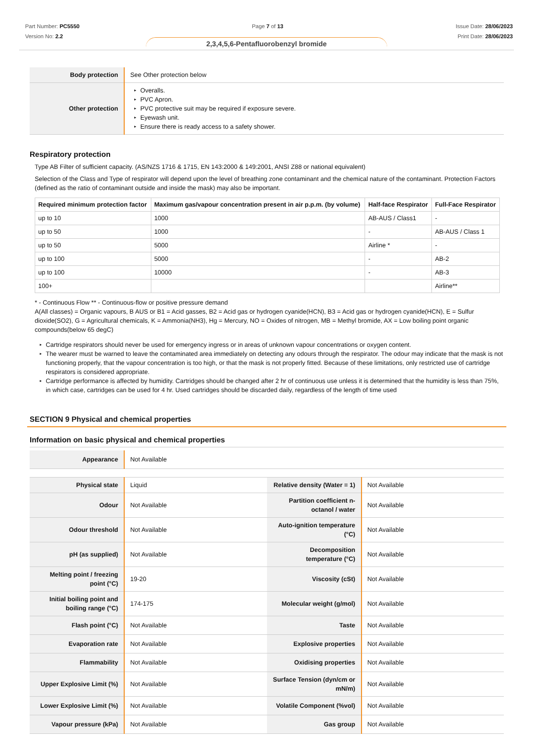Part Number: PC5550
Version No: 2.2
Page 7 of 13 Issue Date: 28/06/2023
Print Date: 28/06/2023
2,3,4,5,6-Pentafluorobenzyl bromide
| Body protection | See Other protection below |
| Other protection | ▸ Overalls. ▸ PVC Apron. ▸ PVC protective suit may be required if exposure severe. ▸ Eyewash unit. ▸ Ensure there is ready access to a safety shower. |
Respiratory protection
Type AB Filter of sufficient capacity. (AS/NZS 1716 & 1715, EN 143:2000 & 149:2001, ANSI Z88 or national equivalent)
Selection of the Class and Type of respirator will depend upon the level of breathing zone contaminant and the chemical nature of the contaminant. Protection Factors (defined as the ratio of contaminant outside and inside the mask) may also be important.
| Required minimum protection factor | Maximum gas/vapour concentration present in air p.p.m. (by volume) | Half-face Respirator | Full-Face Respirator |
| --- | --- | --- | --- |
| up to 10 | 1000 | AB-AUS / Class1 | - |
| up to 50 | 1000 | - | AB-AUS / Class 1 |
| up to 50 | 5000 | Airline * | - |
| up to 100 | 5000 | - | AB-2 |
| up to 100 | 10000 | - | AB-3 |
| 100+ | | | Airline** |
* - Continuous Flow ** - Continuous-flow or positive pressure demand
A(All classes) = Organic vapours, B AUS or B1 = Acid gasses, B2 = Acid gas or hydrogen cyanide(HCN), B3 = Acid gas or hydrogen cyanide(HCN), E = Sulfur dioxide(SO2), G = Agricultural chemicals, K = Ammonia(NH3), Hg = Mercury, NO = Oxides of nitrogen, MB = Methyl bromide, AX = Low boiling point organic compounds(below 65 degC)
▸ Cartridge respirators should never be used for emergency ingress or in areas of unknown vapour concentrations or oxygen content.
▸ The wearer must be warned to leave the contaminated area immediately on detecting any odours through the respirator. The odour may indicate that the mask is not functioning properly, that the vapour concentration is too high, or that the mask is not properly fitted. Because of these limitations, only restricted use of cartridge respirators is considered appropriate.
▸ Cartridge performance is affected by humidity. Cartridges should be changed after 2 hr of continuous use unless it is determined that the humidity is less than 75%, in which case, cartridges can be used for 4 hr. Used cartridges should be discarded daily, regardless of the length of time used
SECTION 9 Physical and chemical properties
Information on basic physical and chemical properties
| Appearance | Not Available |
| Physical state | Liquid | Relative density (Water = 1) | Not Available |
| Odour | Not Available | Partition coefficient n-octanol / water | Not Available |
| Odour threshold | Not Available | Auto-ignition temperature (°C) | Not Available |
| pH (as supplied) | Not Available | Decomposition temperature (°C) | Not Available |
| Melting point / freezing point (°C) | 19-20 | Viscosity (cSt) | Not Available |
| Initial boiling point and boiling range (°C) | 174-175 | Molecular weight (g/mol) | Not Available |
| Flash point (°C) | Not Available | Taste | Not Available |
| Evaporation rate | Not Available | Explosive properties | Not Available |
| Flammability | Not Available | Oxidising properties | Not Available |
| Upper Explosive Limit (%) | Not Available | Surface Tension (dyn/cm or mN/m) | Not Available |
| Lower Explosive Limit (%) | Not Available | Volatile Component (%vol) | Not Available |
| Vapour pressure (kPa) | Not Available | Gas group | Not Available |